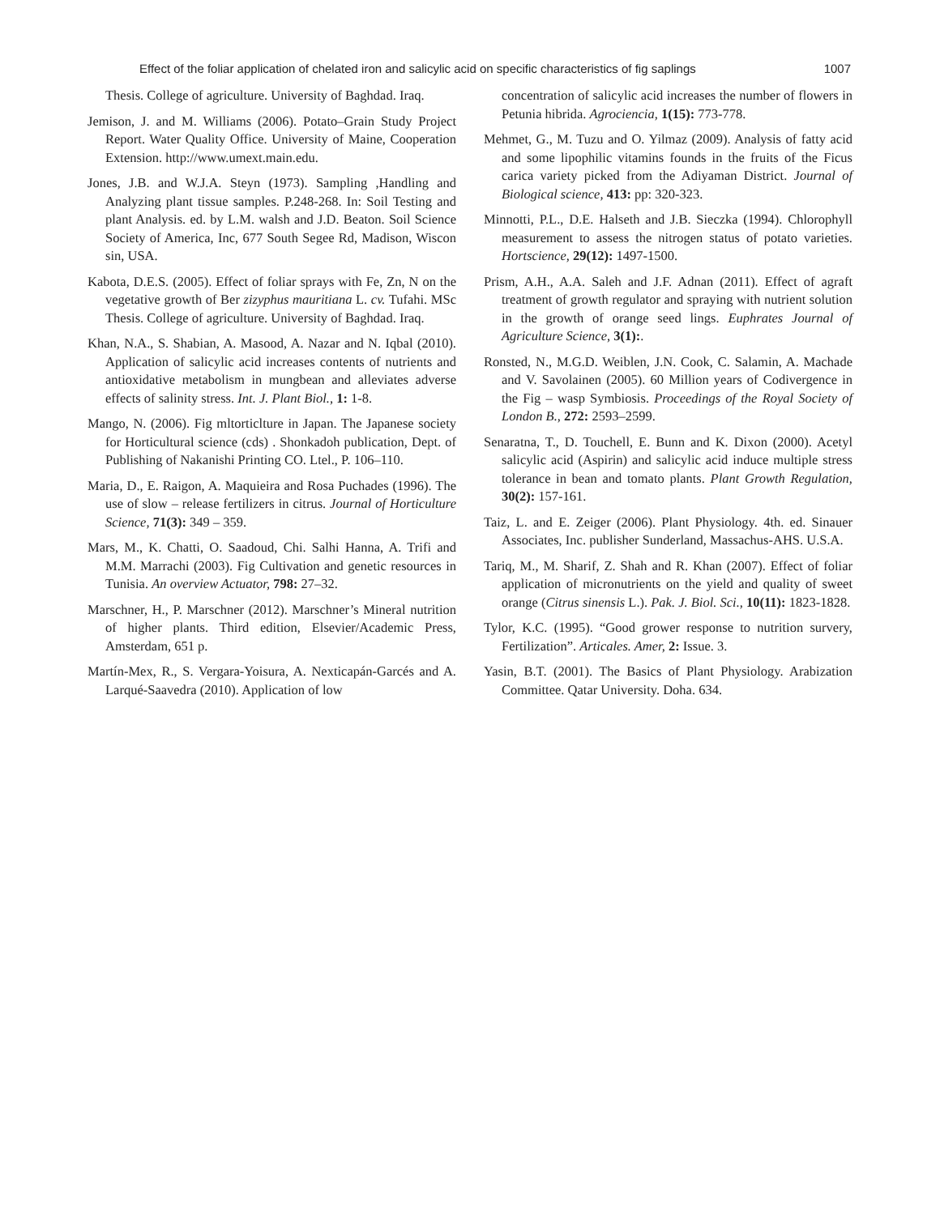Effect of the foliar application of chelated iron and salicylic acid on specific characteristics of fig saplings 1007
Thesis. College of agriculture. University of Baghdad. Iraq.
Jemison, J. and M. Williams (2006). Potato–Grain Study Project Report. Water Quality Office. University of Maine, Cooperation Extension. http://www.umext.main.edu.
Jones, J.B. and W.J.A. Steyn (1973). Sampling ,Handling and Analyzing plant tissue samples. P.248-268. In: Soil Testing and plant Analysis. ed. by L.M. walsh and J.D. Beaton. Soil Science Society of America, Inc, 677 South Segee Rd, Madison, Wiscon sin, USA.
Kabota, D.E.S. (2005). Effect of foliar sprays with Fe, Zn, N on the vegetative growth of Ber zizyphus mauritiana L. cv. Tufahi. MSc Thesis. College of agriculture. University of Baghdad. Iraq.
Khan, N.A., S. Shabian, A. Masood, A. Nazar and N. Iqbal (2010). Application of salicylic acid increases contents of nutrients and antioxidative metabolism in mungbean and alleviates adverse effects of salinity stress. Int. J. Plant Biol., 1: 1-8.
Mango, N. (2006). Fig mltorticlture in Japan. The Japanese society for Horticultural science (cds) . Shonkadoh publication, Dept. of Publishing of Nakanishi Printing CO. Ltel., P. 106–110.
Maria, D., E. Raigon, A. Maquieira and Rosa Puchades (1996). The use of slow – release fertilizers in citrus. Journal of Horticulture Science, 71(3): 349 – 359.
Mars, M., K. Chatti, O. Saadoud, Chi. Salhi Hanna, A. Trifi and M.M. Marrachi (2003). Fig Cultivation and genetic resources in Tunisia. An overview Actuator, 798: 27–32.
Marschner, H., P. Marschner (2012). Marschner’s Mineral nutrition of higher plants. Third edition, Elsevier/Academic Press, Amsterdam, 651 p.
Martín-Mex, R., S. Vergara-Yoisura, A. Nexticapán-Garcés and A. Larqué-Saavedra (2010). Application of low
concentration of salicylic acid increases the number of flowers in Petunia hibrida. Agrociencia, 1(15): 773-778.
Mehmet, G., M. Tuzu and O. Yilmaz (2009). Analysis of fatty acid and some lipophilic vitamins founds in the fruits of the Ficus carica variety picked from the Adiyaman District. Journal of Biological science, 413: pp: 320-323.
Minnotti, P.L., D.E. Halseth and J.B. Sieczka (1994). Chlorophyll measurement to assess the nitrogen status of potato varieties. Hortscience, 29(12): 1497-1500.
Prism, A.H., A.A. Saleh and J.F. Adnan (2011). Effect of agraft treatment of growth regulator and spraying with nutrient solution in the growth of orange seed lings. Euphrates Journal of Agriculture Science, 3(1):.
Ronsted, N., M.G.D. Weiblen, J.N. Cook, C. Salamin, A. Machade and V. Savolainen (2005). 60 Million years of Codivergence in the Fig – wasp Symbiosis. Proceedings of the Royal Society of London B., 272: 2593–2599.
Senaratna, T., D. Touchell, E. Bunn and K. Dixon (2000). Acetyl salicylic acid (Aspirin) and salicylic acid induce multiple stress tolerance in bean and tomato plants. Plant Growth Regulation, 30(2): 157-161.
Taiz, L. and E. Zeiger (2006). Plant Physiology. 4th. ed. Sinauer Associates, Inc. publisher Sunderland, Massachus-AHS. U.S.A.
Tariq, M., M. Sharif, Z. Shah and R. Khan (2007). Effect of foliar application of micronutrients on the yield and quality of sweet orange (Citrus sinensis L.). Pak. J. Biol. Sci., 10(11): 1823-1828.
Tylor, K.C. (1995). “Good grower response to nutrition survery, Fertilization”. Articales. Amer, 2: Issue. 3.
Yasin, B.T. (2001). The Basics of Plant Physiology. Arabization Committee. Qatar University. Doha. 634.